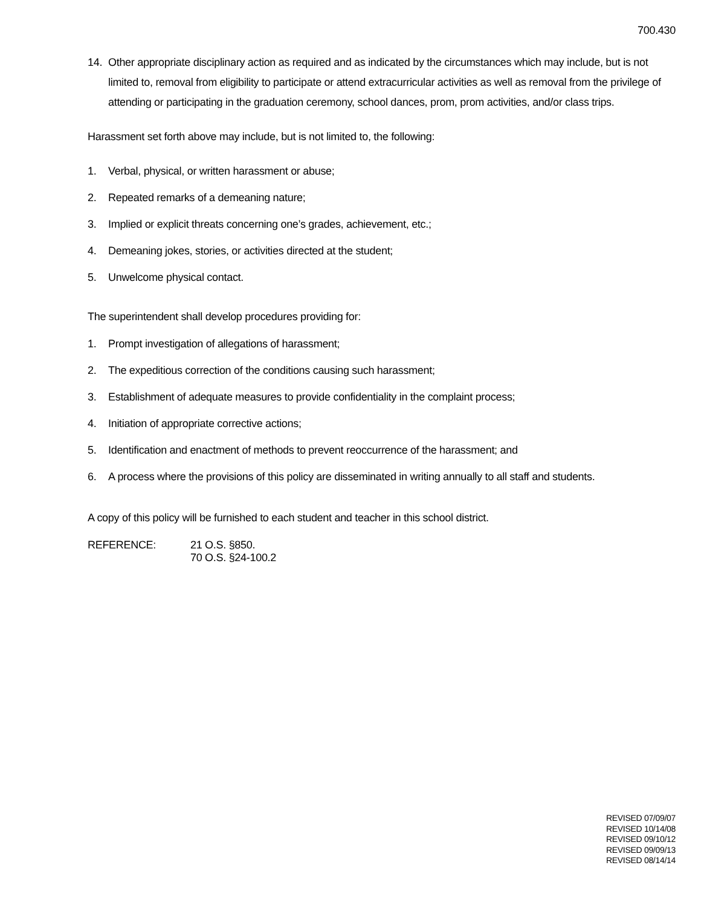700.430
14. Other appropriate disciplinary action as required and as indicated by the circumstances which may include, but is not limited to, removal from eligibility to participate or attend extracurricular activities as well as removal from the privilege of attending or participating in the graduation ceremony, school dances, prom, prom activities, and/or class trips.
Harassment set forth above may include, but is not limited to, the following:
1. Verbal, physical, or written harassment or abuse;
2. Repeated remarks of a demeaning nature;
3. Implied or explicit threats concerning one’s grades, achievement, etc.;
4. Demeaning jokes, stories, or activities directed at the student;
5. Unwelcome physical contact.
The superintendent shall develop procedures providing for:
1. Prompt investigation of allegations of harassment;
2. The expeditious correction of the conditions causing such harassment;
3. Establishment of adequate measures to provide confidentiality in the complaint process;
4. Initiation of appropriate corrective actions;
5. Identification and enactment of methods to prevent reoccurrence of the harassment; and
6. A process where the provisions of this policy are disseminated in writing annually to all staff and students.
A copy of this policy will be furnished to each student and teacher in this school district.
REFERENCE: 21 O.S. §850.
70 O.S. §24-100.2
REVISED 07/09/07
REVISED 10/14/08
REVISED 09/10/12
REVISED 09/09/13
REVISED 08/14/14